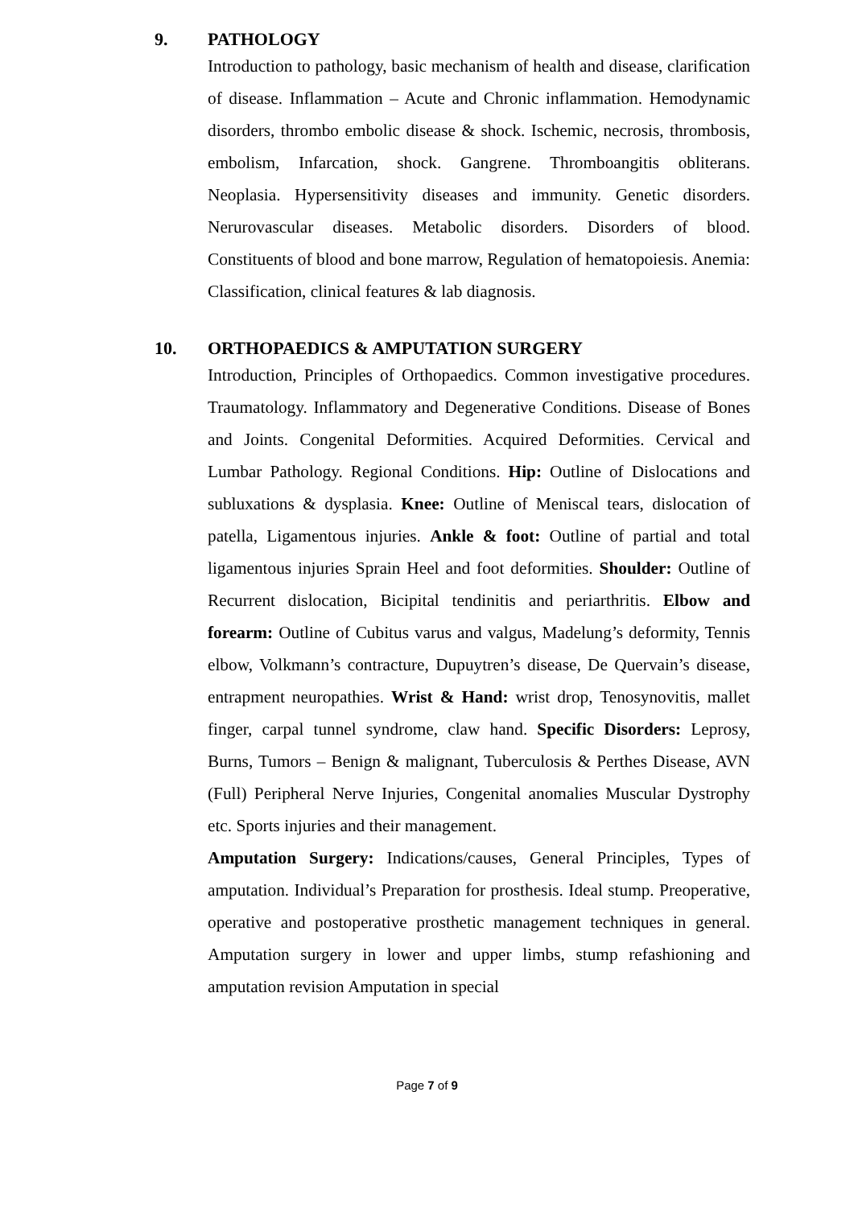9. PATHOLOGY
Introduction to pathology, basic mechanism of health and disease, clarification of disease. Inflammation – Acute and Chronic inflammation. Hemodynamic disorders, thrombo embolic disease & shock. Ischemic, necrosis, thrombosis, embolism, Infarcation, shock. Gangrene. Thromboangitis obliterans. Neoplasia. Hypersensitivity diseases and immunity. Genetic disorders. Nerurovascular diseases. Metabolic disorders. Disorders of blood. Constituents of blood and bone marrow, Regulation of hematopoiesis. Anemia: Classification, clinical features & lab diagnosis.
10. ORTHOPAEDICS & AMPUTATION SURGERY
Introduction, Principles of Orthopaedics. Common investigative procedures. Traumatology. Inflammatory and Degenerative Conditions. Disease of Bones and Joints. Congenital Deformities. Acquired Deformities. Cervical and Lumbar Pathology. Regional Conditions. Hip: Outline of Dislocations and subluxations & dysplasia. Knee: Outline of Meniscal tears, dislocation of patella, Ligamentous injuries. Ankle & foot: Outline of partial and total ligamentous injuries Sprain Heel and foot deformities. Shoulder: Outline of Recurrent dislocation, Bicipital tendinitis and periarthritis. Elbow and forearm: Outline of Cubitus varus and valgus, Madelung’s deformity, Tennis elbow, Volkmann’s contracture, Dupuytren’s disease, De Quervain’s disease, entrapment neuropathies. Wrist & Hand: wrist drop, Tenosynovitis, mallet finger, carpal tunnel syndrome, claw hand. Specific Disorders: Leprosy, Burns, Tumors – Benign & malignant, Tuberculosis & Perthes Disease, AVN (Full) Peripheral Nerve Injuries, Congenital anomalies Muscular Dystrophy etc. Sports injuries and their management.
Amputation Surgery: Indications/causes, General Principles, Types of amputation. Individual’s Preparation for prosthesis. Ideal stump. Preoperative, operative and postoperative prosthetic management techniques in general. Amputation surgery in lower and upper limbs, stump refashioning and amputation revision Amputation in special
Page 7 of 9